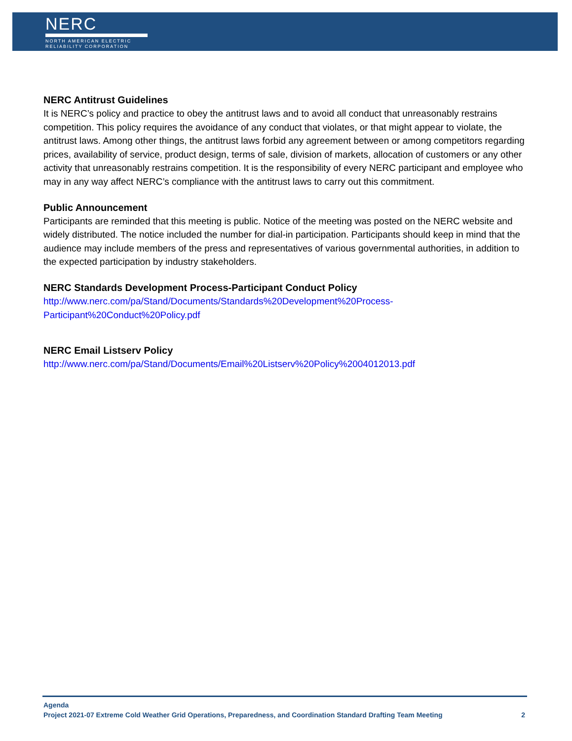NERC
NORTH AMERICAN ELECTRIC
RELIABILITY CORPORATION
NERC Antitrust Guidelines
It is NERC’s policy and practice to obey the antitrust laws and to avoid all conduct that unreasonably restrains competition. This policy requires the avoidance of any conduct that violates, or that might appear to violate, the antitrust laws. Among other things, the antitrust laws forbid any agreement between or among competitors regarding prices, availability of service, product design, terms of sale, division of markets, allocation of customers or any other activity that unreasonably restrains competition. It is the responsibility of every NERC participant and employee who may in any way affect NERC’s compliance with the antitrust laws to carry out this commitment.
Public Announcement
Participants are reminded that this meeting is public. Notice of the meeting was posted on the NERC website and widely distributed. The notice included the number for dial-in participation. Participants should keep in mind that the audience may include members of the press and representatives of various governmental authorities, in addition to the expected participation by industry stakeholders.
NERC Standards Development Process-Participant Conduct Policy
http://www.nerc.com/pa/Stand/Documents/Standards%20Development%20Process-
Participant%20Conduct%20Policy.pdf
NERC Email Listserv Policy
http://www.nerc.com/pa/Stand/Documents/Email%20Listserv%20Policy%2004012013.pdf
Agenda
Project 2021-07 Extreme Cold Weather Grid Operations, Preparedness, and Coordination Standard Drafting Team Meeting 2